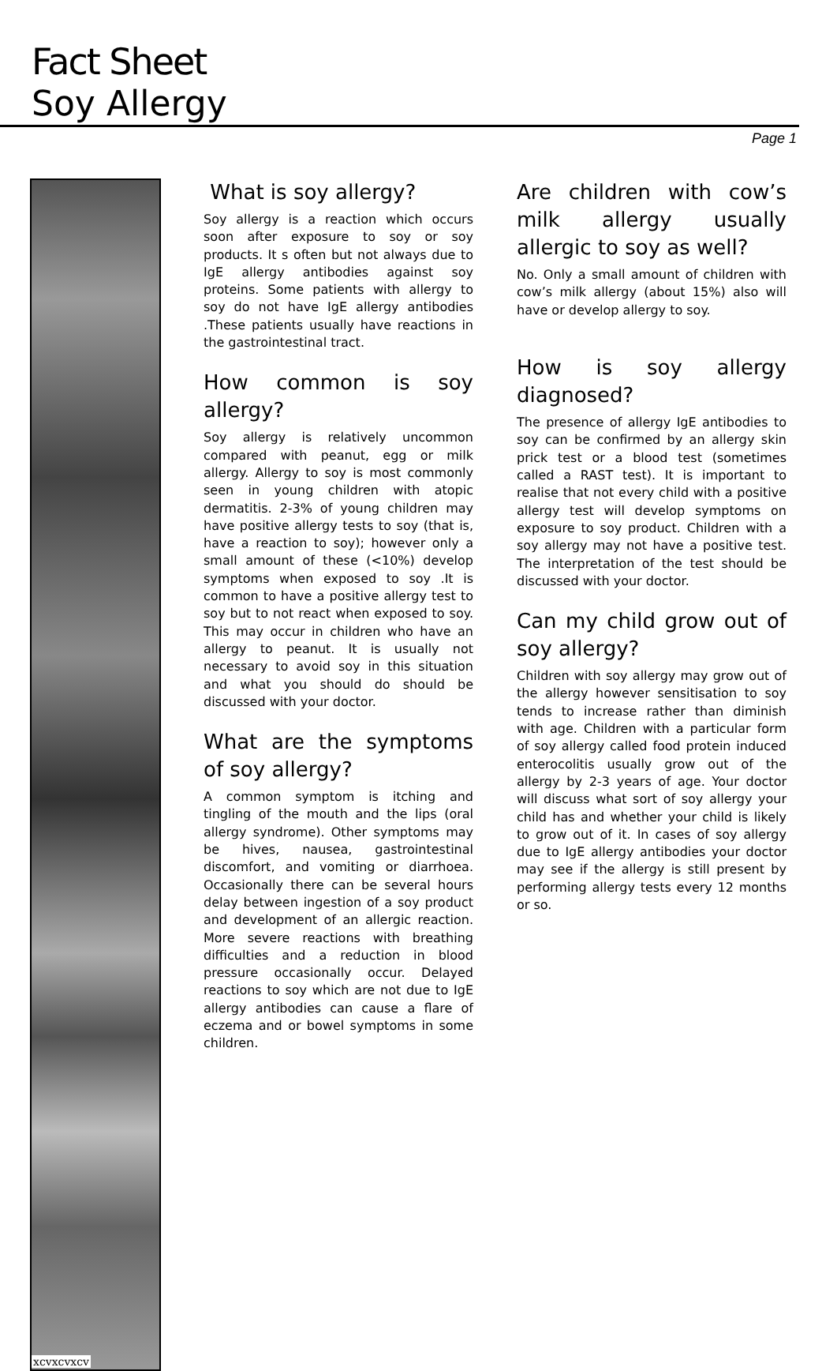Fact Sheet
Soy Allergy
Page 1
xcvxcvxcv
What is soy allergy?
Soy allergy is a reaction which occurs soon after exposure to soy or soy products. It s often but not always due to IgE allergy antibodies against soy proteins. Some patients with allergy to soy do not have IgE allergy antibodies .These patients usually have reactions in the gastrointestinal tract.
How common is soy allergy?
Soy allergy is relatively uncommon compared with peanut, egg or milk allergy. Allergy to soy is most commonly seen in young children with atopic dermatitis. 2-3% of young children may have positive allergy tests to soy (that is, have a reaction to soy); however only a small amount of these (<10%) develop symptoms when exposed to soy .It is common to have a positive allergy test to soy but to not react when exposed to soy. This may occur in children who have an allergy to peanut. It is usually not necessary to avoid soy in this situation and what you should do should be discussed with your doctor.
What are the symptoms of soy allergy?
A common symptom is itching and tingling of the mouth and the lips (oral allergy syndrome). Other symptoms may be hives, nausea, gastrointestinal discomfort, and vomiting or diarrhoea. Occasionally there can be several hours delay between ingestion of a soy product and development of an allergic reaction. More severe reactions with breathing difficulties and a reduction in blood pressure occasionally occur. Delayed reactions to soy which are not due to IgE allergy antibodies can cause a flare of eczema and or bowel symptoms in some children.
Are children with cow’s milk allergy usually allergic to soy as well?
No. Only a small amount of children with cow’s milk allergy (about 15%) also will have or develop allergy to soy.
How is soy allergy diagnosed?
The presence of allergy IgE antibodies to soy can be confirmed by an allergy skin prick test or a blood test (sometimes called a RAST test). It is important to realise that not every child with a positive allergy test will develop symptoms on exposure to soy product. Children with a soy allergy may not have a positive test. The interpretation of the test should be discussed with your doctor.
Can my child grow out of soy allergy?
Children with soy allergy may grow out of the allergy however sensitisation to soy tends to increase rather than diminish with age. Children with a particular form of soy allergy called food protein induced enterocolitis usually grow out of the allergy by 2-3 years of age. Your doctor will discuss what sort of soy allergy your child has and whether your child is likely to grow out of it. In cases of soy allergy due to IgE allergy antibodies your doctor may see if the allergy is still present by performing allergy tests every 12 months or so.